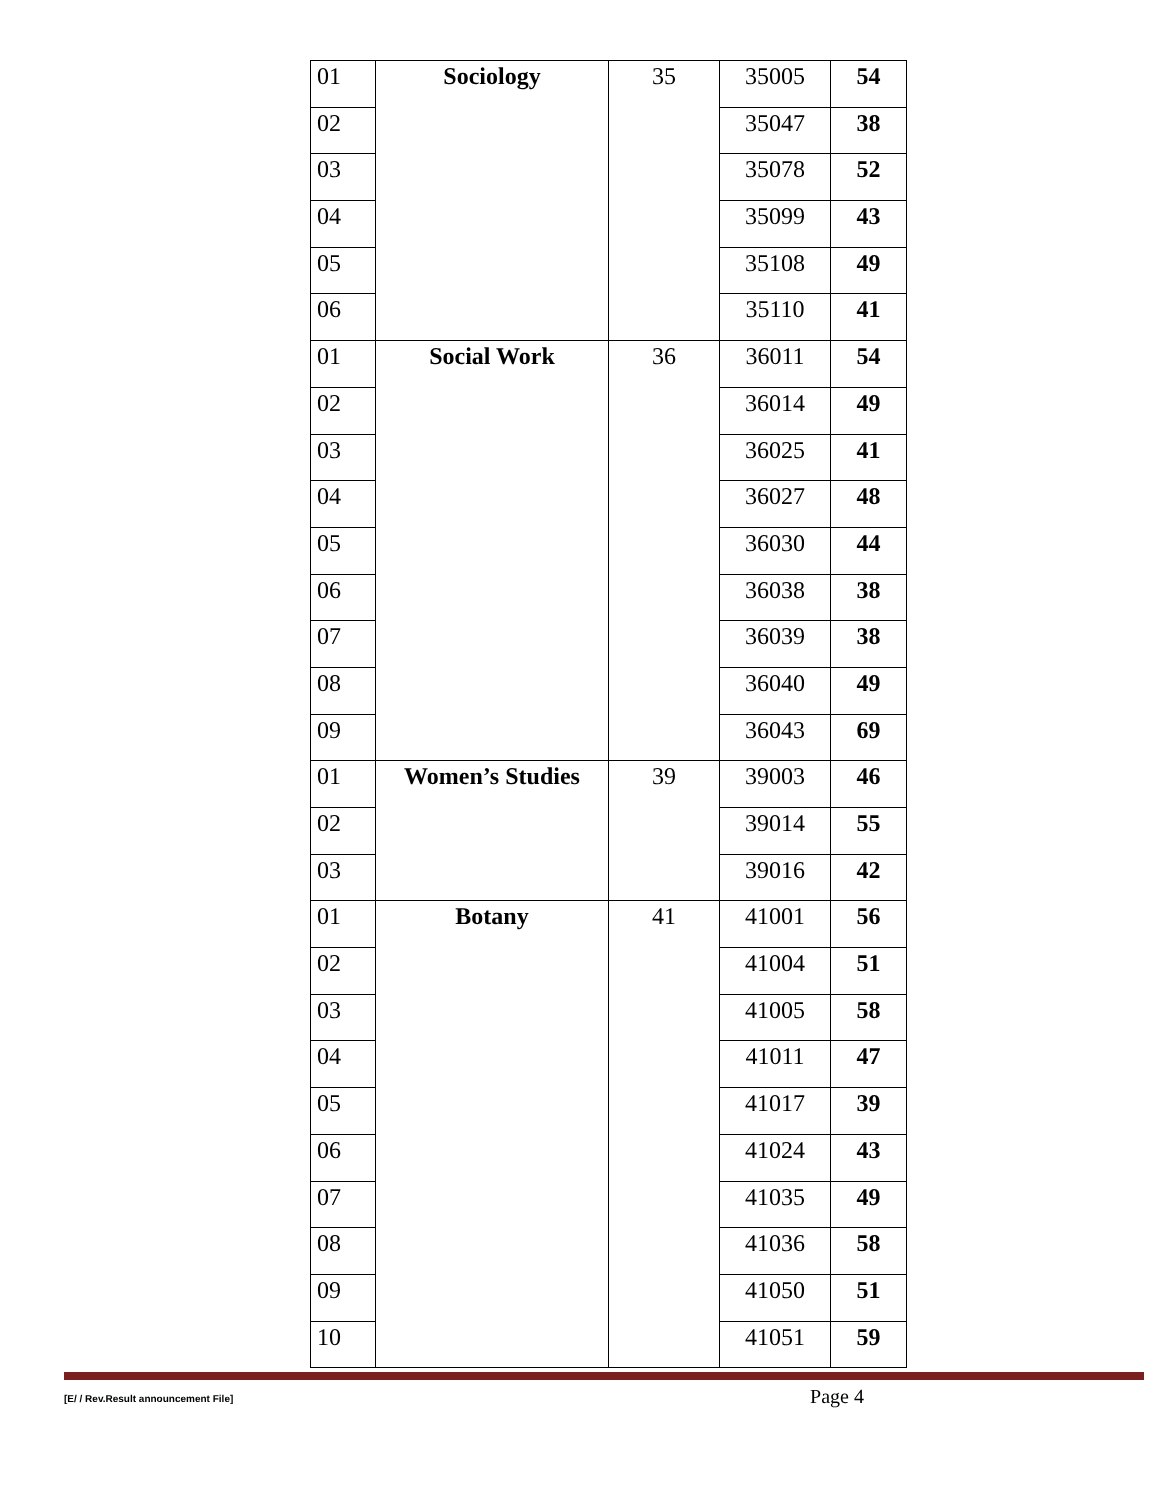| 01 | Sociology | 35 | 35005 | 54 |
| 02 | | | 35047 | 38 |
| 03 | | | 35078 | 52 |
| 04 | | | 35099 | 43 |
| 05 | | | 35108 | 49 |
| 06 | | | 35110 | 41 |
| 01 | Social Work | 36 | 36011 | 54 |
| 02 | | | 36014 | 49 |
| 03 | | | 36025 | 41 |
| 04 | | | 36027 | 48 |
| 05 | | | 36030 | 44 |
| 06 | | | 36038 | 38 |
| 07 | | | 36039 | 38 |
| 08 | | | 36040 | 49 |
| 09 | | | 36043 | 69 |
| 01 | Women’s Studies | 39 | 39003 | 46 |
| 02 | | | 39014 | 55 |
| 03 | | | 39016 | 42 |
| 01 | Botany | 41 | 41001 | 56 |
| 02 | | | 41004 | 51 |
| 03 | | | 41005 | 58 |
| 04 | | | 41011 | 47 |
| 05 | | | 41017 | 39 |
| 06 | | | 41024 | 43 |
| 07 | | | 41035 | 49 |
| 08 | | | 41036 | 58 |
| 09 | | | 41050 | 51 |
| 10 | | | 41051 | 59 |
[E/ / Rev.Result announcement File] Page 4